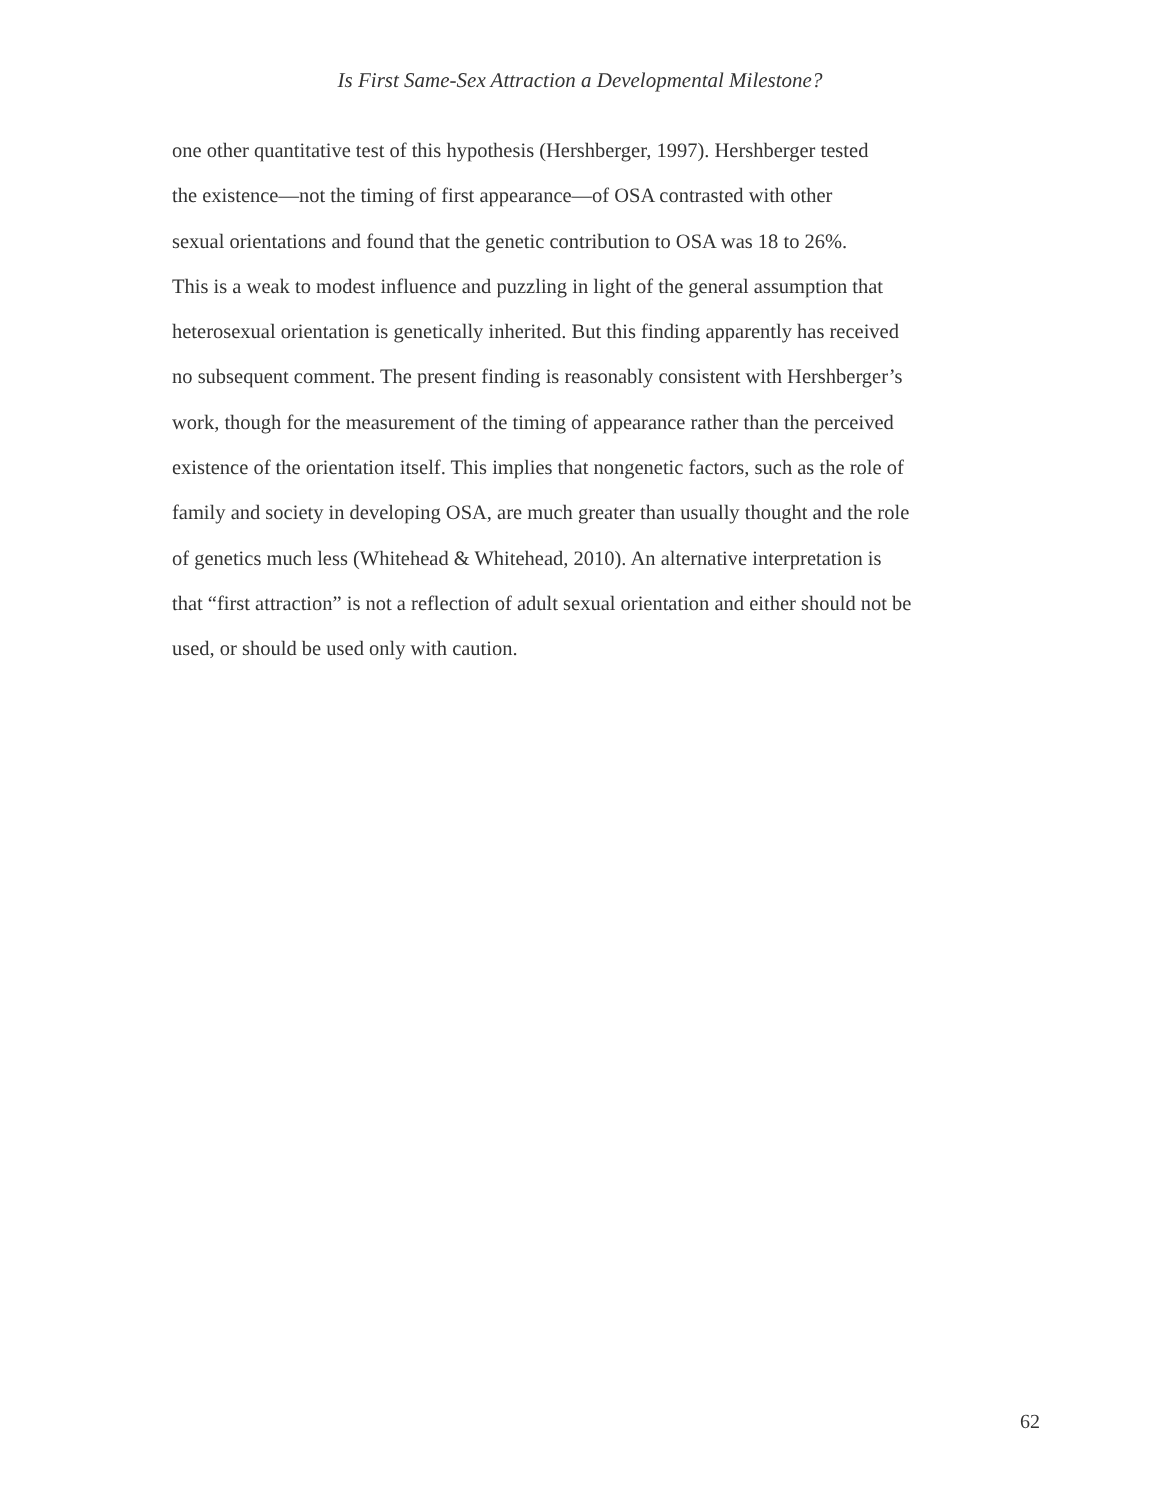Is First Same-Sex Attraction a Developmental Milestone?
one other quantitative test of this hypothesis (Hershberger, 1997). Hershberger tested
the existence—not the timing of first appearance—of OSA contrasted with other
sexual orientations and found that the genetic contribution to OSA was 18 to 26%.
This is a weak to modest influence and puzzling in light of the general assumption that
heterosexual orientation is genetically inherited. But this finding apparently has received
no subsequent comment. The present finding is reasonably consistent with Hershberger’s
work, though for the measurement of the timing of appearance rather than the perceived
existence of the orientation itself. This implies that nongenetic factors, such as the role of
family and society in developing OSA, are much greater than usually thought and the role
of genetics much less (Whitehead & Whitehead, 2010). An alternative interpretation is
that “first attraction” is not a reflection of adult sexual orientation and either should not be
used, or should be used only with caution.
62